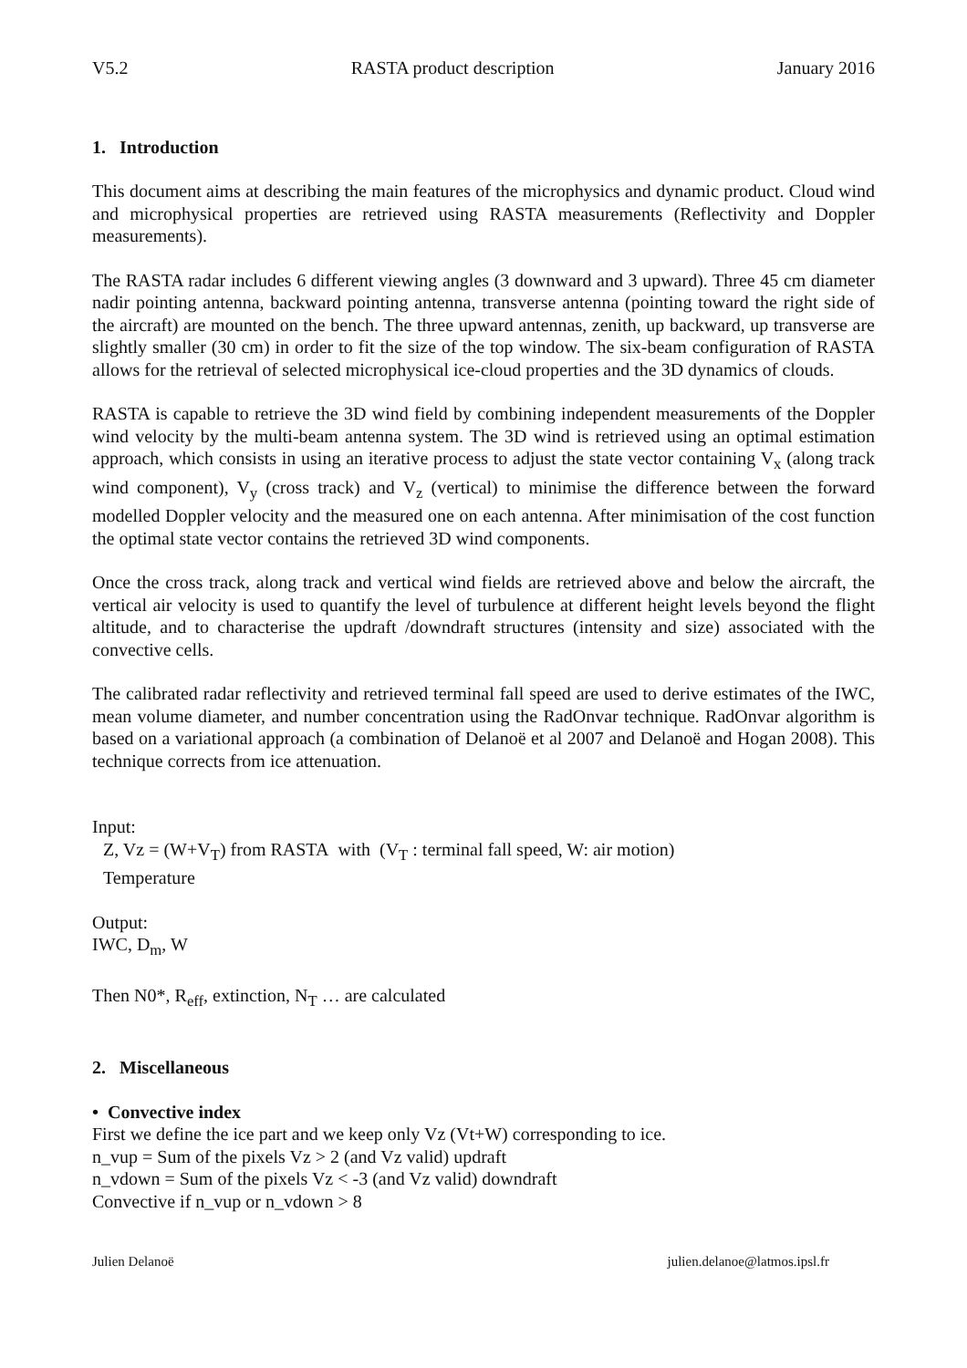V5.2 RASTA product description January 2016
1. Introduction
This document aims at describing the main features of the microphysics and dynamic product. Cloud wind and microphysical properties are retrieved using RASTA measurements (Reflectivity and Doppler measurements).
The RASTA radar includes 6 different viewing angles (3 downward and 3 upward). Three 45 cm diameter nadir pointing antenna, backward pointing antenna, transverse antenna (pointing toward the right side of the aircraft) are mounted on the bench. The three upward antennas, zenith, up backward, up transverse are slightly smaller (30 cm) in order to fit the size of the top window. The six-beam configuration of RASTA allows for the retrieval of selected microphysical ice-cloud properties and the 3D dynamics of clouds.
RASTA is capable to retrieve the 3D wind field by combining independent measurements of the Doppler wind velocity by the multi-beam antenna system. The 3D wind is retrieved using an optimal estimation approach, which consists in using an iterative process to adjust the state vector containing V<sub>x</sub> (along track wind component), V<sub>y</sub> (cross track) and V<sub>z</sub> (vertical) to minimise the difference between the forward modelled Doppler velocity and the measured one on each antenna. After minimisation of the cost function the optimal state vector contains the retrieved 3D wind components.
Once the cross track, along track and vertical wind fields are retrieved above and below the aircraft, the vertical air velocity is used to quantify the level of turbulence at different height levels beyond the flight altitude, and to characterise the updraft /downdraft structures (intensity and size) associated with the convective cells.
The calibrated radar reflectivity and retrieved terminal fall speed are used to derive estimates of the IWC, mean volume diameter, and number concentration using the RadOnvar technique. RadOnvar algorithm is based on a variational approach (a combination of Delanoë et al 2007 and Delanoë and Hogan 2008). This technique corrects from ice attenuation.
Input:
Z, Vz = (W+V<sub>T</sub>) from RASTA with (V<sub>T</sub> : terminal fall speed, W: air motion)
Temperature
Output:
IWC, D<sub>m</sub>, W
Then N0*, R<sub>eff</sub>, extinction, N<sub>T</sub> … are calculated
2. Miscellaneous
• Convective index
First we define the ice part and we keep only Vz (Vt+W) corresponding to ice.
n_vup = Sum of the pixels Vz > 2 (and Vz valid) updraft
n_vdown = Sum of the pixels Vz < -3 (and Vz valid) downdraft
Convective if n_vup or n_vdown > 8
Julien Delanoë julien.delanoe@latmos.ipsl.fr